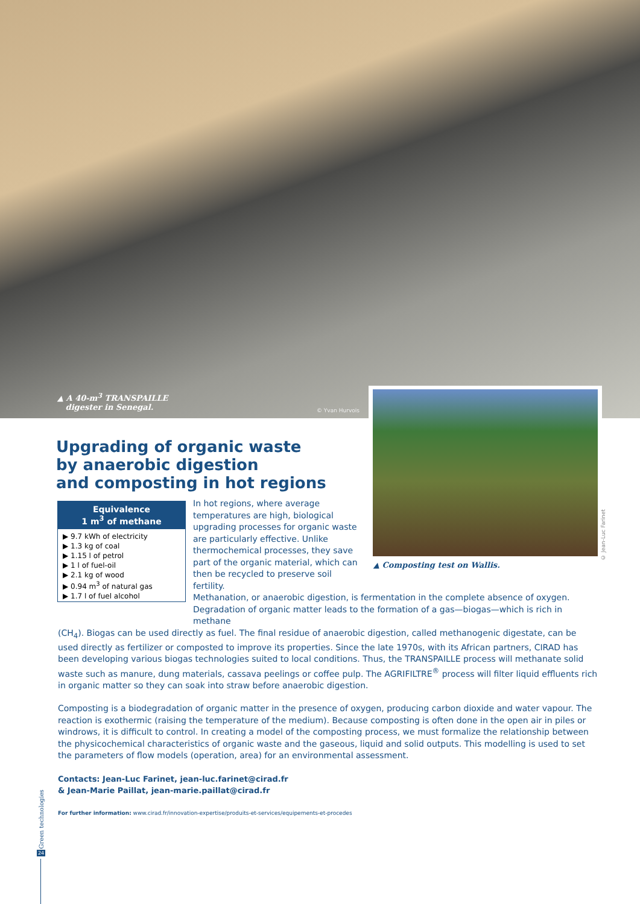▲ A 40-m<sup>3</sup> TRANSPAILLE
digester in Senegal.
© Yvan Hurvois
© Jean-Luc Farinet
▲ Composting test on Wallis.
Upgrading of organic waste
by anaerobic digestion
and composting in hot regions
Equivalence
1 m<sup>3</sup> of methane
▶ 9.7 kWh of electricity
▶ 1.3 kg of coal
▶ 1.15 l of petrol
▶ 1 l of fuel-oil
▶ 2.1 kg of wood
▶ 0.94 m<sup>3</sup> of natural gas
▶ 1.7 l of fuel alcohol
In hot regions, where average temperatures are high, biological upgrading processes for organic waste are particularly effective. Unlike thermochemical processes, they save part of the organic material, which can then be recycled to preserve soil fertility.
Methanation, or anaerobic digestion, is fermentation in the complete absence of oxygen. Degradation of organic matter leads to the formation of a gas—biogas—which is rich in methane (CH<sub>4</sub>). Biogas can be used directly as fuel. The final residue of anaerobic digestion, called methanogenic digestate, can be used directly as fertilizer or composted to improve its properties. Since the late 1970s, with its African partners, CIRAD has been developing various biogas technologies suited to local conditions. Thus, the TRANSPAILLE process will methanate solid waste such as manure, dung materials, cassava peelings or coffee pulp. The AGRIFILTRE<sup>®</sup> process will filter liquid effluents rich in organic matter so they can soak into straw before anaerobic digestion.
Composting is a biodegradation of organic matter in the presence of oxygen, producing carbon dioxide and water vapour. The reaction is exothermic (raising the temperature of the medium). Because composting is often done in the open air in piles or windrows, it is difficult to control. In creating a model of the composting process, we must formalize the relationship between the physicochemical characteristics of organic waste and the gaseous, liquid and solid outputs. This modelling is used to set the parameters of flow models (operation, area) for an environmental assessment.
Contacts: Jean-Luc Farinet, jean-luc.farinet@cirad.fr
& Jean-Marie Paillat, jean-marie.paillat@cirad.fr
For further information: www.cirad.fr/innovation-expertise/produits-et-services/equipements-et-procedes
Green technologies
24